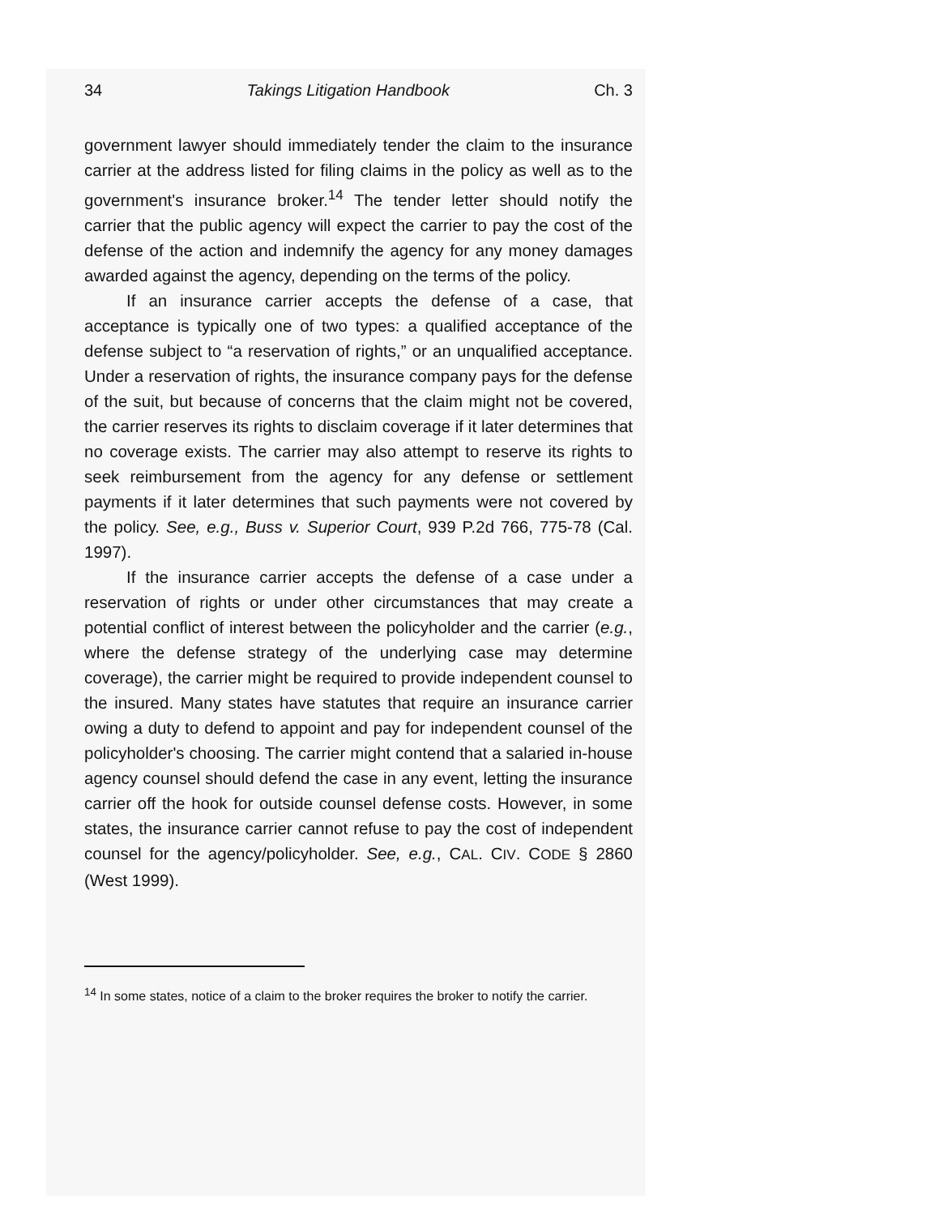34 Takings Litigation Handbook Ch. 3
government lawyer should immediately tender the claim to the insurance carrier at the address listed for filing claims in the policy as well as to the government's insurance broker.<sup>14</sup> The tender letter should notify the carrier that the public agency will expect the carrier to pay the cost of the defense of the action and indemnify the agency for any money damages awarded against the agency, depending on the terms of the policy.
If an insurance carrier accepts the defense of a case, that acceptance is typically one of two types: a qualified acceptance of the defense subject to “a reservation of rights,” or an unqualified acceptance. Under a reservation of rights, the insurance company pays for the defense of the suit, but because of concerns that the claim might not be covered, the carrier reserves its rights to disclaim coverage if it later determines that no coverage exists. The carrier may also attempt to reserve its rights to seek reimbursement from the agency for any defense or settlement payments if it later determines that such payments were not covered by the policy. See, e.g., Buss v. Superior Court, 939 P.2d 766, 775-78 (Cal. 1997).
If the insurance carrier accepts the defense of a case under a reservation of rights or under other circumstances that may create a potential conflict of interest between the policyholder and the carrier (e.g., where the defense strategy of the underlying case may determine coverage), the carrier might be required to provide independent counsel to the insured. Many states have statutes that require an insurance carrier owing a duty to defend to appoint and pay for independent counsel of the policyholder's choosing. The carrier might contend that a salaried in-house agency counsel should defend the case in any event, letting the insurance carrier off the hook for outside counsel defense costs. However, in some states, the insurance carrier cannot refuse to pay the cost of independent counsel for the agency/policyholder. See, e.g., CAL. CIV. CODE § 2860 (West 1999).
<sup>14</sup> In some states, notice of a claim to the broker requires the broker to notify the carrier.